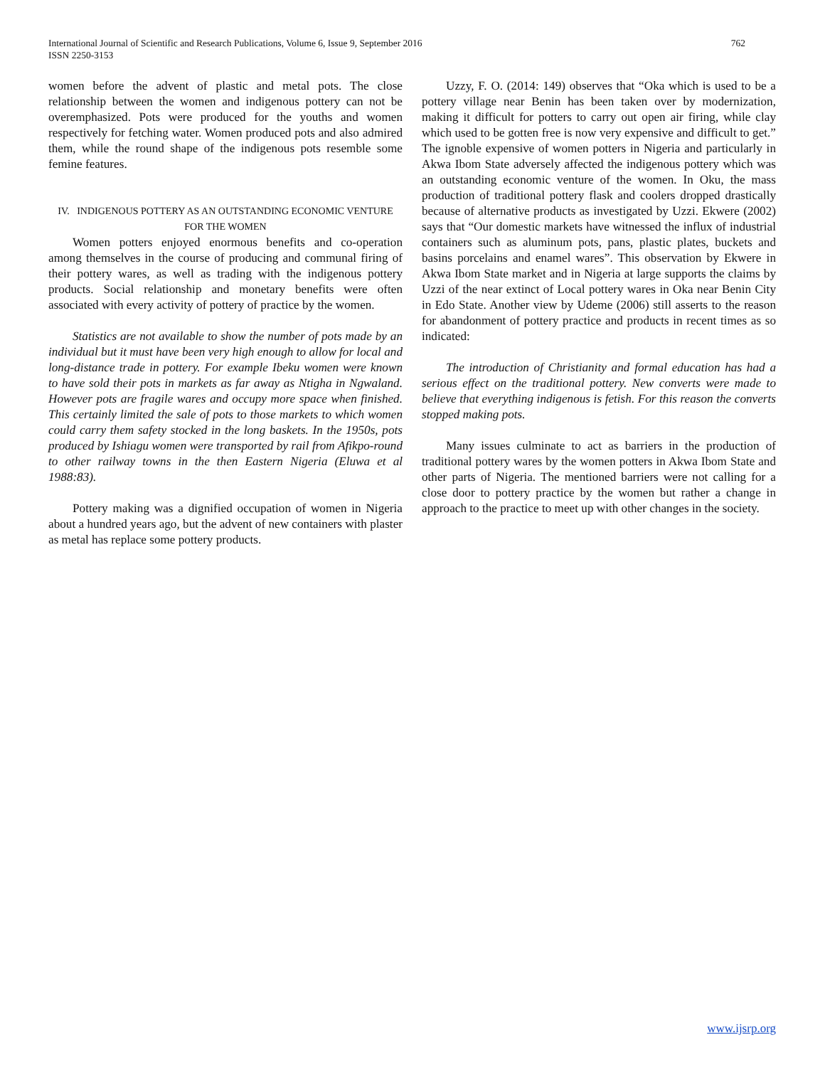International Journal of Scientific and Research Publications, Volume 6, Issue 9, September 2016
ISSN 2250-3153
762
women before the advent of plastic and metal pots. The close relationship between the women and indigenous pottery can not be overemphasized. Pots were produced for the youths and women respectively for fetching water. Women produced pots and also admired them, while the round shape of the indigenous pots resemble some femine features.
IV. INDIGENOUS POTTERY AS AN OUTSTANDING ECONOMIC VENTURE FOR THE WOMEN
Women potters enjoyed enormous benefits and co-operation among themselves in the course of producing and communal firing of their pottery wares, as well as trading with the indigenous pottery products. Social relationship and monetary benefits were often associated with every activity of pottery of practice by the women.
Statistics are not available to show the number of pots made by an individual but it must have been very high enough to allow for local and long-distance trade in pottery. For example Ibeku women were known to have sold their pots in markets as far away as Ntigha in Ngwaland. However pots are fragile wares and occupy more space when finished. This certainly limited the sale of pots to those markets to which women could carry them safety stocked in the long baskets. In the 1950s, pots produced by Ishiagu women were transported by rail from Afikpo-round to other railway towns in the then Eastern Nigeria (Eluwa et al 1988:83).
Pottery making was a dignified occupation of women in Nigeria about a hundred years ago, but the advent of new containers with plaster as metal has replace some pottery products.
Uzzy, F. O. (2014: 149) observes that “Oka which is used to be a pottery village near Benin has been taken over by modernization, making it difficult for potters to carry out open air firing, while clay which used to be gotten free is now very expensive and difficult to get.” The ignoble expensive of women potters in Nigeria and particularly in Akwa Ibom State adversely affected the indigenous pottery which was an outstanding economic venture of the women. In Oku, the mass production of traditional pottery flask and coolers dropped drastically because of alternative products as investigated by Uzzi. Ekwere (2002) says that “Our domestic markets have witnessed the influx of industrial containers such as aluminum pots, pans, plastic plates, buckets and basins porcelains and enamel wares”. This observation by Ekwere in Akwa Ibom State market and in Nigeria at large supports the claims by Uzzi of the near extinct of Local pottery wares in Oka near Benin City in Edo State. Another view by Udeme (2006) still asserts to the reason for abandonment of pottery practice and products in recent times as so indicated:
The introduction of Christianity and formal education has had a serious effect on the traditional pottery. New converts were made to believe that everything indigenous is fetish. For this reason the converts stopped making pots.
Many issues culminate to act as barriers in the production of traditional pottery wares by the women potters in Akwa Ibom State and other parts of Nigeria. The mentioned barriers were not calling for a close door to pottery practice by the women but rather a change in approach to the practice to meet up with other changes in the society.
www.ijsrp.org